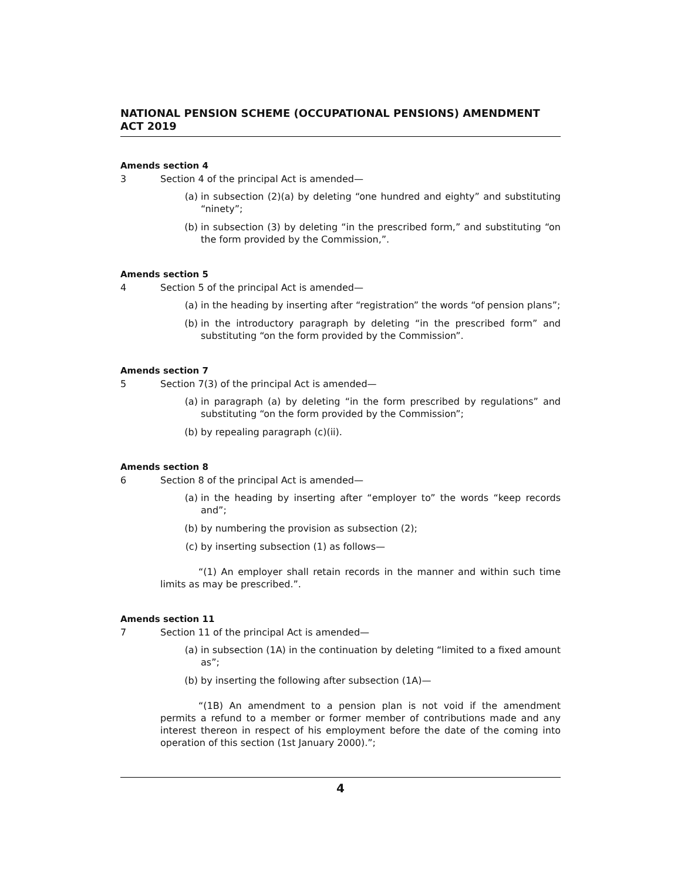NATIONAL PENSION SCHEME (OCCUPATIONAL PENSIONS) AMENDMENT ACT 2019
Amends section 4
3 Section 4 of the principal Act is amended—
(a) in subsection (2)(a) by deleting “one hundred and eighty” and substituting “ninety”;
(b) in subsection (3) by deleting “in the prescribed form,” and substituting “on the form provided by the Commission,”.
Amends section 5
4 Section 5 of the principal Act is amended—
(a) in the heading by inserting after “registration” the words “of pension plans”;
(b) in the introductory paragraph by deleting “in the prescribed form” and substituting “on the form provided by the Commission”.
Amends section 7
5 Section 7(3) of the principal Act is amended—
(a) in paragraph (a) by deleting “in the form prescribed by regulations” and substituting “on the form provided by the Commission”;
(b) by repealing paragraph (c)(ii).
Amends section 8
6 Section 8 of the principal Act is amended—
(a) in the heading by inserting after “employer to” the words “keep records and”;
(b) by numbering the provision as subsection (2);
(c) by inserting subsection (1) as follows—
“(1) An employer shall retain records in the manner and within such time limits as may be prescribed.”.
Amends section 11
7 Section 11 of the principal Act is amended—
(a) in subsection (1A) in the continuation by deleting “limited to a fixed amount as”;
(b) by inserting the following after subsection (1A)—
“(1B) An amendment to a pension plan is not void if the amendment permits a refund to a member or former member of contributions made and any interest thereon in respect of his employment before the date of the coming into operation of this section (1st January 2000).”;
4